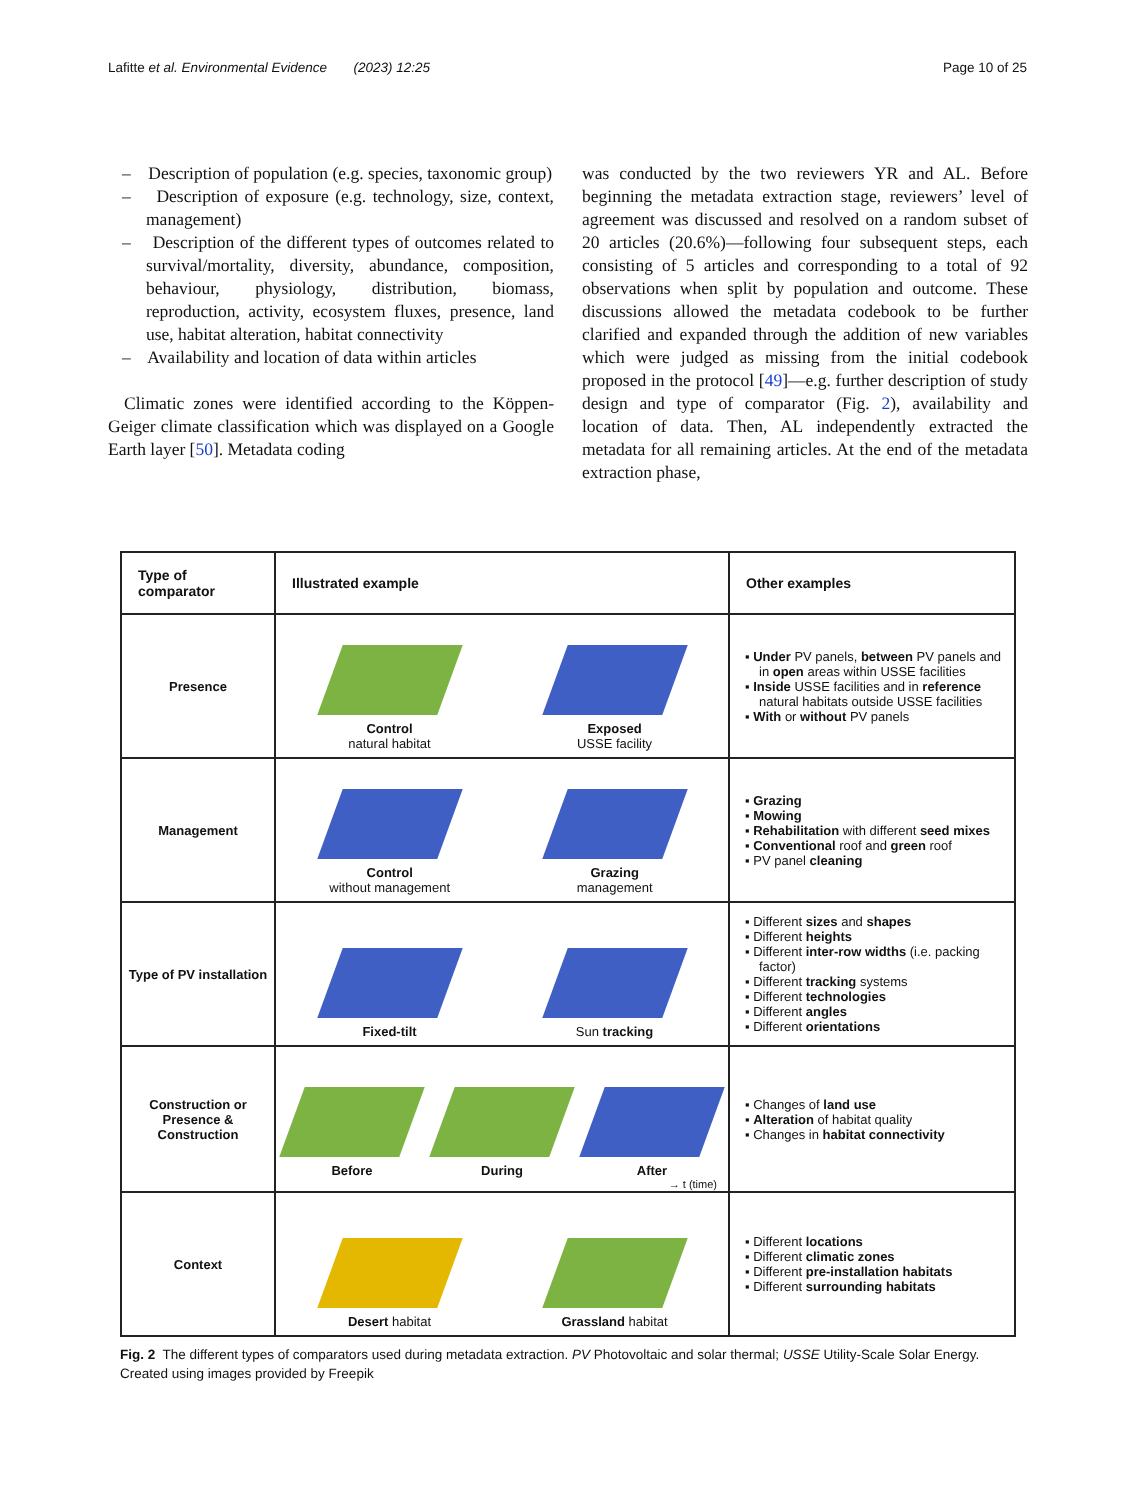Lafitte et al. Environmental Evidence (2023) 12:25 Page 10 of 25
– Description of population (e.g. species, taxonomic group)
– Description of exposure (e.g. technology, size, context, management)
– Description of the different types of outcomes related to survival/mortality, diversity, abundance, composition, behaviour, physiology, distribution, biomass, reproduction, activity, ecosystem fluxes, presence, land use, habitat alteration, habitat connectivity
– Availability and location of data within articles
Climatic zones were identified according to the Köppen-Geiger climate classification which was displayed on a Google Earth layer [50]. Metadata coding
was conducted by the two reviewers YR and AL. Before beginning the metadata extraction stage, reviewers’ level of agreement was discussed and resolved on a random subset of 20 articles (20.6%)—following four subsequent steps, each consisting of 5 articles and corresponding to a total of 92 observations when split by population and outcome. These discussions allowed the metadata codebook to be further clarified and expanded through the addition of new variables which were judged as missing from the initial codebook proposed in the protocol [49]—e.g. further description of study design and type of comparator (Fig. 2), availability and location of data. Then, AL independently extracted the metadata for all remaining articles. At the end of the metadata extraction phase,
| Type of comparator | Illustrated example | Other examples |
| --- | --- | --- |
| Presence | Control natural habitat Exposed USSE facility | ▪ Under PV panels, between PV panels and in open areas within USSE facilities ▪ Inside USSE facilities and in reference natural habitats outside USSE facilities ▪ With or without PV panels |
| Management | Control without management Grazing management | ▪ Grazing ▪ Mowing ▪ Rehabilitation with different seed mixes ▪ Conventional roof and green roof ▪ PV panel cleaning |
| Type of PV installation | Fixed-tilt Sun tracking | ▪ Different sizes and shapes ▪ Different heights ▪ Different inter-row widths (i.e. packing factor) ▪ Different tracking systems ▪ Different technologies ▪ Different angles ▪ Different orientations |
| Construction or Presence & Construction | Before During After → t (time) | ▪ Changes of land use ▪ Alteration of habitat quality ▪ Changes in habitat connectivity |
| Context | Desert habitat Grassland habitat | ▪ Different locations ▪ Different climatic zones ▪ Different pre-installation habitats ▪ Different surrounding habitats |
Fig. 2 The different types of comparators used during metadata extraction. PV Photovoltaic and solar thermal; USSE Utility-Scale Solar Energy. Created using images provided by Freepik